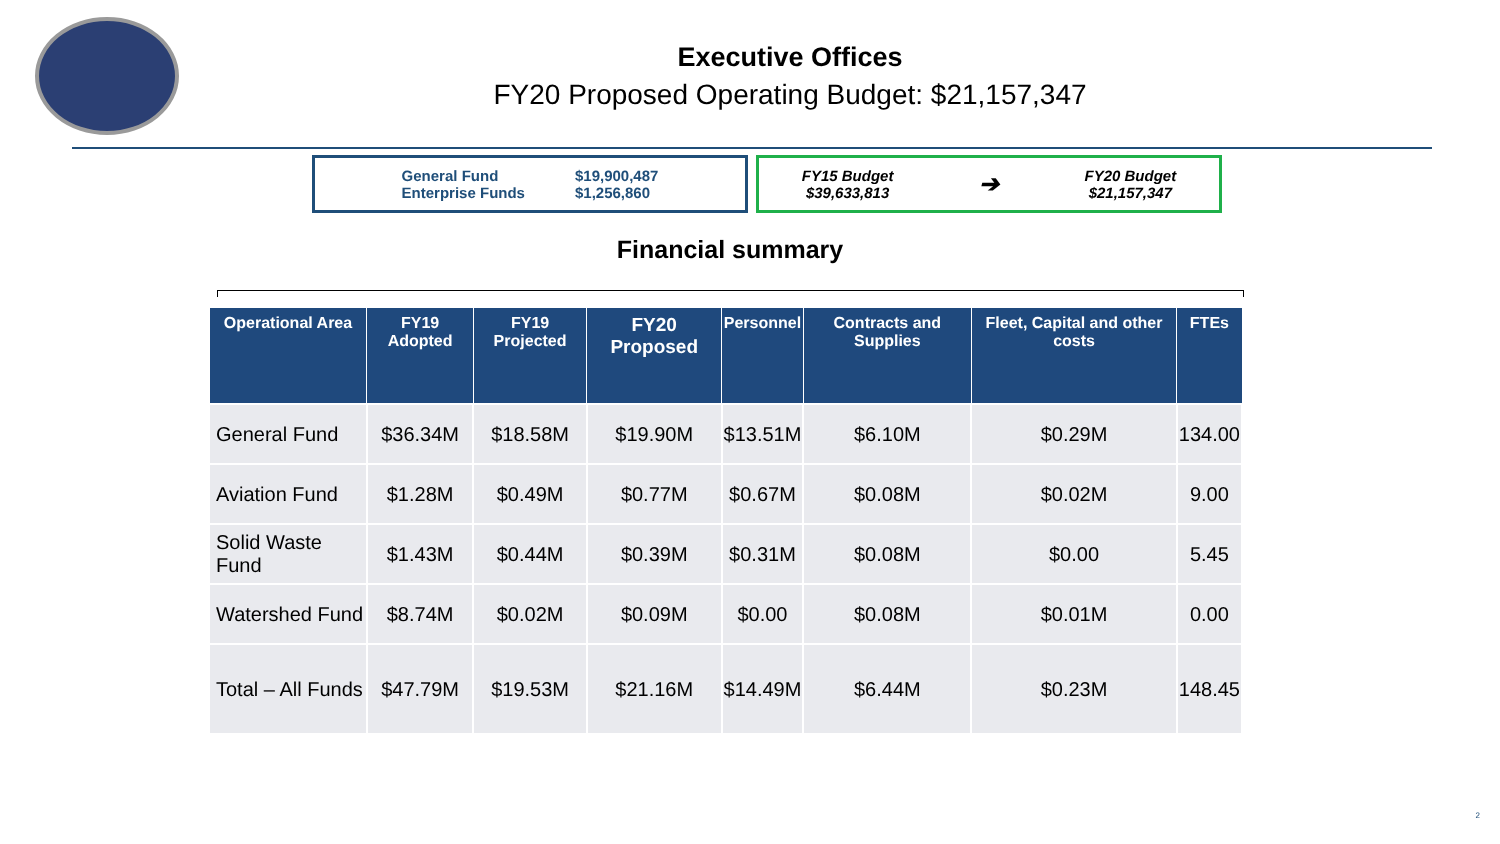Executive Offices
FY20 Proposed Operating Budget: $21,157,347
General Fund
Enterprise Funds
$19,900,487
$1,256,860
FY15 Budget
$39,633,813
➔
FY20 Budget
$21,157,347
Financial summary
| Operational Area | FY19 Adopted | FY19 Projected | FY20 Proposed | Personnel | Contracts and Supplies | Fleet, Capital and other costs | FTEs |
| --- | --- | --- | --- | --- | --- | --- | --- |
| General Fund | $36.34M | $18.58M | $19.90M | $13.51M | $6.10M | $0.29M | 134.00 |
| Aviation Fund | $1.28M | $0.49M | $0.77M | $0.67M | $0.08M | $0.02M | 9.00 |
| Solid Waste Fund | $1.43M | $0.44M | $0.39M | $0.31M | $0.08M | $0.00 | 5.45 |
| Watershed Fund | $8.74M | $0.02M | $0.09M | $0.00 | $0.08M | $0.01M | 0.00 |
| Total – All Funds | $47.79M | $19.53M | $21.16M | $14.49M | $6.44M | $0.23M | 148.45 |
2